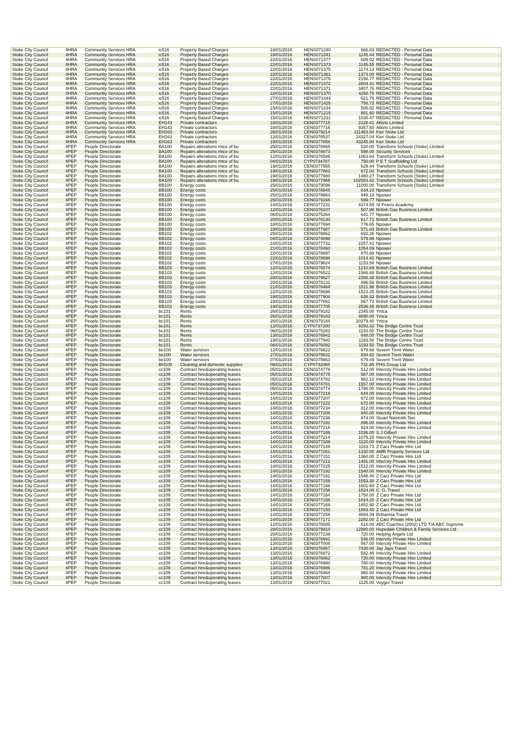| Stoke City Council | 4HRA | Community Services HRA | ic516 | Property Based Charges | 18/01/2016 | HENS071240 | 866.83 | REDACTED - Personal Data |
| Stoke City Council | 4HRA | Community Services HRA | ic516 | Property Based Charges | 18/01/2016 | HENS071241 | 1145.44 | REDACTED - Personal Data |
| Stoke City Council | 4HRA | Community Services HRA | ic516 | Property Based Charges | 22/01/2016 | HENS071377 | 609.02 | REDACTED - Personal Data |
| Stoke City Council | 4HRA | Community Services HRA | ic516 | Property Based Charges | 22/01/2016 | HENS071373 | 1145.55 | REDACTED - Personal Data |
| Stoke City Council | 4HRA | Community Services HRA | ic516 | Property Based Charges | 22/01/2016 | HENS071375 | 1174.14 | REDACTED - Personal Data |
| Stoke City Council | 4HRA | Community Services HRA | ic516 | Property Based Charges | 22/01/2016 | HENS071361 | 1373.00 | REDACTED - Personal Data |
| Stoke City Council | 4HRA | Community Services HRA | ic516 | Property Based Charges | 22/01/2016 | HENS071376 | 2158.77 | REDACTED - Personal Data |
| Stoke City Council | 4HRA | Community Services HRA | ic516 | Property Based Charges | 22/01/2016 | HENS071372 | 2804.41 | REDACTED - Personal Data |
| Stoke City Council | 4HRA | Community Services HRA | ic516 | Property Based Charges | 22/01/2016 | HENS071371 | 3407.76 | REDACTED - Personal Data |
| Stoke City Council | 4HRA | Community Services HRA | ic516 | Property Based Charges | 22/01/2016 | HENS071370 | 4258.70 | REDACTED - Personal Data |
| Stoke City Council | 4HRA | Community Services HRA | ic516 | Property Based Charges | 27/01/2016 | HENS071444 | 621.76 | REDACTED - Personal Data |
| Stoke City Council | 4HRA | Community Services HRA | ic516 | Property Based Charges | 27/01/2016 | HENS071425 | 756.73 | REDACTED - Personal Data |
| Stoke City Council | 4HRA | Community Services HRA | ic516 | Property Based Charges | 15/01/2016 | HENS071234 | 505.02 | REDACTED - Personal Data |
| Stoke City Council | 4HRA | Community Services HRA | ic516 | Property Based Charges | 15/01/2016 | HENS071215 | 881.60 | REDACTED - Personal Data |
| Stoke City Council | 4HRA | Community Services HRA | ic516 | Property Based Charges | 15/01/2016 | HENS071231 | 1035.47 | REDACTED - Personal Data |
| Stoke City Council | 4HRA | Community Services HRA | EH143 | Private contractors | 18/01/2016 | CEN0377715 | 2228.41 | Atkins Limited |
| Stoke City Council | 4HRA | Community Services HRA | EH143 | Private contractors | 18/01/2016 | CEN0377716 | 9357.50 | Atkins Limited |
| Stoke City Council | 4HRA | Community Services HRA | EH163 | Private contractors | 26/01/2016 | CEN0379214 | 111463.54 | Kier Stoke Ltd |
| Stoke City Council | 4HRA | Community Services HRA | EH163 | Private contractors | 12/01/2016 | CEN0376537 | 24327.04 | Kier Stoke Ltd |
| Stoke City Council | 4HRA | Community Services HRA | EH163 | Private contractors | 19/01/2016 | CEN0377856 | 43245.94 | Kier Stoke Ltd |
| Stoke City Council | 4PEP | People Directorate | BA100 | Repairs alterations mtce of bu | 25/01/2016 | CEN0378865 | 520.00 | Transform Schools (Stoke) Limited |
| Stoke City Council | 4PEP | People Directorate | BA100 | Repairs alterations mtce of bu | 25/01/2016 | CEN0378873 | 598.00 | Security Services |
| Stoke City Council | 4PEP | People Directorate | BA100 | Repairs alterations mtce of bu | 12/01/2016 | CEN0376586 | 1063.64 | Transform Schools (Stoke) Limited |
| Stoke City Council | 4PEP | People Directorate | BA100 | Repairs alterations mtce of bu | 04/01/2016 | CYP0734707 | 750.00 | P E T Scaffolding Ltd |
| Stoke City Council | 4PEP | People Directorate | BA100 | Repairs alterations mtce of bu | 19/01/2016 | CEN0377955 | 629.44 | Transform Schools (Stoke) Limited |
| Stoke City Council | 4PEP | People Directorate | BA100 | Repairs alterations mtce of bu | 19/01/2016 | CEN0377883 | 672.00 | Transform Schools (Stoke) Limited |
| Stoke City Council | 4PEP | People Directorate | BA100 | Repairs alterations mtce of bu | 19/01/2016 | CEN0377980 | 1460.27 | Transform Schools (Stoke) Limited |
| Stoke City Council | 4PEP | People Directorate | BA100 | Repairs alterations mtce of bu | 19/01/2016 | CEN0377965 | 102583.42 | Transform Schools (Stoke) Limited |
| Stoke City Council | 4PEP | People Directorate | BB100 | Energy costs | 25/01/2016 | CEN0379098 | 11000.00 | Transform Schools (Stoke) Limited |
| Stoke City Council | 4PEP | People Directorate | BB100 | Energy costs | 25/01/2016 | CEN0378845 | 834.23 | Npower |
| Stoke City Council | 4PEP | People Directorate | BB100 | Energy costs | 25/01/2016 | CEN0378863 | 949.18 | Npower |
| Stoke City Council | 4PEP | People Directorate | BB100 | Energy costs | 26/01/2016 | CEN0379166 | 599.77 | Npower |
| Stoke City Council | 4PEP | People Directorate | BB100 | Energy costs | 14/01/2016 | CEN0377231 | 4374.55 | St Peters Academy |
| Stoke City Council | 4PEP | People Directorate | BB100 | Energy costs | 12/01/2016 | CEN0376107 | 507.88 | British Gas Business Limited |
| Stoke City Council | 4PEP | People Directorate | BB100 | Energy costs | 06/01/2016 | CEN0375264 | 641.77 | Npower |
| Stoke City Council | 4PEP | People Directorate | BB100 | Energy costs | 20/01/2016 | CEN0378130 | 617.71 | British Gas Business Limited |
| Stoke City Council | 4PEP | People Directorate | BB100 | Energy costs | 18/01/2016 | CEN0377694 | 776.65 | Npower |
| Stoke City Council | 4PEP | People Directorate | BB100 | Energy costs | 19/01/2016 | CEN0377987 | 571.83 | British Gas Business Limited |
| Stoke City Council | 4PEP | People Directorate | BB102 | Energy costs | 25/01/2016 | CEN0378862 | 692.26 | Npower |
| Stoke City Council | 4PEP | People Directorate | BB102 | Energy costs | 04/01/2016 | CEN0374898 | 579.99 | Npower |
| Stoke City Council | 4PEP | People Directorate | BB102 | Energy costs | 18/01/2016 | CEN0377732 | 2257.41 | Npower |
| Stoke City Council | 4PEP | People Directorate | BB102 | Energy costs | 21/01/2016 | CEN0378460 | 1054.09 | Npower |
| Stoke City Council | 4PEP | People Directorate | BB102 | Energy costs | 22/01/2016 | CEN0378697 | 870.88 | Npower |
| Stoke City Council | 4PEP | People Directorate | BB102 | Energy costs | 22/01/2016 | CEN0378698 | 1014.42 | Npower |
| Stoke City Council | 4PEP | People Directorate | BB102 | Energy costs | 27/01/2016 | CEN0379624 | 1153.58 | Npower |
| Stoke City Council | 4PEP | People Directorate | BB103 | Energy costs | 12/01/2016 | CEN0376574 | 1210.69 | British Gas Business Limited |
| Stoke City Council | 4PEP | People Directorate | BB103 | Energy costs | 12/01/2016 | CEN0376522 | 1566.68 | British Gas Business Limited |
| Stoke City Council | 4PEP | People Directorate | BB103 | Energy costs | 28/01/2016 | CEN0379627 | 2266.38 | British Gas Business Limited |
| Stoke City Council | 4PEP | People Directorate | BB103 | Energy costs | 20/01/2016 | CEN0378131 | 896.58 | British Gas Business Limited |
| Stoke City Council | 4PEP | People Directorate | BB103 | Energy costs | 21/01/2016 | CEN0378464 | 1511.98 | British Gas Business Limited |
| Stoke City Council | 4PEP | People Directorate | BB103 | Energy costs | 22/01/2016 | CEN0378696 | 1523.25 | British Gas Business Limited |
| Stoke City Council | 4PEP | People Directorate | BB103 | Energy costs | 19/01/2016 | CEN0377904 | 638.32 | British Gas Business Limited |
| Stoke City Council | 4PEP | People Directorate | BB103 | Energy costs | 19/01/2016 | CEN0377891 | 867.72 | British Gas Business Limited |
| Stoke City Council | 4PEP | People Directorate | BB103 | Energy costs | 19/01/2016 | CEN0377705 | 2536.45 | British Gas Business Limited |
| Stoke City Council | 4PEP | People Directorate | bc101 | Rents | 26/01/2016 | CEN0379182 | 2345.00 | Ymca |
| Stoke City Council | 4PEP | People Directorate | bc101 | Rents | 26/01/2016 | CEN0379183 | 4690.00 | Ymca |
| Stoke City Council | 4PEP | People Directorate | bc101 | Rents | 26/01/2016 | CEN0379184 | 20379.40 | Ymca |
| Stoke City Council | 4PEP | People Directorate | bc101 | Rents | 12/01/2016 | CYP0737200 | 9293.32 | The Bridge Centre Trust |
| Stoke City Council | 4PEP | People Directorate | bc101 | Rents | 06/01/2016 | CEN0375283 | 1193.50 | The Bridge Centre Trust |
| Stoke City Council | 4PEP | People Directorate | bc101 | Rents | 13/01/2016 | CEN0376942 | 648.00 | The Bridge Centre Trust |
| Stoke City Council | 4PEP | People Directorate | bc101 | Rents | 19/01/2016 | CEN0377940 | 1193.50 | The Bridge Centre Trust |
| Stoke City Council | 4PEP | People Directorate | bc101 | Rents | 08/01/2016 | CEN0376092 | 1193.50 | The Bridge Centre Trust |
| Stoke City Council | 4PEP | People Directorate | be100 | Water services | 12/01/2016 | CEN0376622 | 679.66 | Severn Trent Water |
| Stoke City Council | 4PEP | People Directorate | be100 | Water services | 27/01/2016 | CEN0379631 | 834.82 | Severn Trent Water |
| Stoke City Council | 4PEP | People Directorate | be100 | Water services | 07/01/2016 | CEN0375663 | 679.49 | Severn Trent Water |
| Stoke City Council | 4PEP | People Directorate | BH100 | Cleaning and domestic supplies | 06/01/2016 | CYP0732065 | 731.85 | PHS Group Ltd |
| Stoke City Council | 4PEP | People Directorate | cc109 | Contract hire&operating leases | 05/01/2016 | CEN0374778 | 512.00 | Intercity Private Hire Limited |
| Stoke City Council | 4PEP | People Directorate | cc109 | Contract hire&operating leases | 05/01/2016 | CEN0374775 | 567.00 | Intercity Private Hire Limited |
| Stoke City Council | 4PEP | People Directorate | cc109 | Contract hire&operating leases | 05/01/2016 | CEN0374782 | 982.10 | Intercity Private Hire Limited |
| Stoke City Council | 4PEP | People Directorate | cc109 | Contract hire&operating leases | 05/01/2016 | CEN0374781 | 1557.00 | Intercity Private Hire Limited |
| Stoke City Council | 4PEP | People Directorate | cc109 | Contract hire&operating leases | 05/01/2016 | CEN0374774 | 1795.00 | Intercity Private Hire Limited |
| Stoke City Council | 4PEP | People Directorate | cc109 | Contract hire&operating leases | 14/01/2016 | CEN0377218 | 644.00 | Intercity Private Hire Limited |
| Stoke City Council | 4PEP | People Directorate | cc109 | Contract hire&operating leases | 14/01/2016 | CEN0377207 | 672.00 | Intercity Private Hire Limited |
| Stoke City Council | 4PEP | People Directorate | cc109 | Contract hire&operating leases | 14/01/2016 | CEN0377222 | 672.00 | Intercity Private Hire Limited |
| Stoke City Council | 4PEP | People Directorate | cc109 | Contract hire&operating leases | 14/01/2016 | CEN0377234 | 812.00 | Intercity Private Hire Limited |
| Stoke City Council | 4PEP | People Directorate | cc109 | Contract hire&operating leases | 14/01/2016 | CEN0377206 | 840.00 | Intercity Private Hire Limited |
| Stoke City Council | 4PEP | People Directorate | cc109 | Contract hire&operating leases | 14/01/2016 | CEN0377238 | 874.00 | Stuart Naismith Taxi |
| Stoke City Council | 4PEP | People Directorate | cc109 | Contract hire&operating leases | 14/01/2016 | CEN0377191 | 896.00 | Intercity Private Hire Limited |
| Stoke City Council | 4PEP | People Directorate | cc109 | Contract hire&operating leases | 14/01/2016 | CEN0377216 | 924.00 | Intercity Private Hire Limited |
| Stoke City Council | 4PEP | People Directorate | cc109 | Contract hire&operating leases | 14/01/2016 | CEN0377186 | 1036.00 | S J Gilbert |
| Stoke City Council | 4PEP | People Directorate | cc109 | Contract hire&operating leases | 14/01/2016 | CEN0377214 | 1075.20 | Intercity Private Hire Limited |
| Stoke City Council | 4PEP | People Directorate | cc109 | Contract hire&operating leases | 14/01/2016 | CEN0377189 | 1120.00 | Intercity Private Hire Limited |
| Stoke City Council | 4PEP | People Directorate | cc109 | Contract hire&operating leases | 14/01/2016 | CEN0377149 | 1163.73 | Z Carz Private Hire Ltd |
| Stoke City Council | 4PEP | People Directorate | cc109 | Contract hire&operating leases | 14/01/2016 | CEN0377261 | 1330.00 | AMR Property Services Ltd |
| Stoke City Council | 4PEP | People Directorate | cc109 | Contract hire&operating leases | 14/01/2016 | CEN0377151 | 1360.00 | Z Carz Private Hire Ltd |
| Stoke City Council | 4PEP | People Directorate | cc109 | Contract hire&operating leases | 14/01/2016 | CEN0377212 | 1491.00 | Intercity Private Hire Limited |
| Stoke City Council | 4PEP | People Directorate | cc109 | Contract hire&operating leases | 14/01/2016 | CEN0377225 | 1512.00 | Intercity Private Hire Limited |
| Stoke City Council | 4PEP | People Directorate | cc109 | Contract hire&operating leases | 14/01/2016 | CEN0377192 | 1540.00 | Intercity Private Hire Limited |
| Stoke City Council | 4PEP | People Directorate | cc109 | Contract hire&operating leases | 14/01/2016 | CEN0377161 | 1548.40 | Z Carz Private Hire Ltd |
| Stoke City Council | 4PEP | People Directorate | cc109 | Contract hire&operating leases | 14/01/2016 | CEN0377159 | 1553.30 | Z Carz Private Hire Ltd |
| Stoke City Council | 4PEP | People Directorate | cc109 | Contract hire&operating leases | 14/01/2016 | CEN0377166 | 1601.60 | Z Carz Private Hire Ltd |
| Stoke City Council | 4PEP | People Directorate | cc109 | Contract hire&operating leases | 14/01/2016 | CEN0377256 | 1624.00 | C. G. Travel |
| Stoke City Council | 4PEP | People Directorate | cc109 | Contract hire&operating leases | 14/01/2016 | CEN0377164 | 1750.00 | Z Carz Private Hire Ltd |
| Stoke City Council | 4PEP | People Directorate | cc109 | Contract hire&operating leases | 14/01/2016 | CEN0377156 | 1824.20 | Z Carz Private Hire Ltd |
| Stoke City Council | 4PEP | People Directorate | cc109 | Contract hire&operating leases | 14/01/2016 | CEN0377169 | 1852.90 | Z Carz Private Hire Ltd |
| Stoke City Council | 4PEP | People Directorate | cc109 | Contract hire&operating leases | 14/01/2016 | CEN0377150 | 1863.40 | Z Carz Private Hire Ltd |
| Stoke City Council | 4PEP | People Directorate | cc109 | Contract hire&operating leases | 14/01/2016 | CEN0377258 | 4669.39 | Brittannia Travel |
| Stoke City Council | 4PEP | People Directorate | cc109 | Contract hire&operating leases | 14/01/2016 | CEN0377171 | 2282.00 | Z Carz Private Hire Ltd |
| Stoke City Council | 4PEP | People Directorate | cc109 | Contract hire&operating leases | 12/01/2016 | CEN0376585 | 616.00 | ABC Coaches (2002) LTD T/A ABC Supreme |
| Stoke City Council | 4PEP | People Directorate | cc109 | Contract hire&operating leases | 28/01/2016 | CEN0379910 | 12980.00 | Hopedale Children & Family Services Ltd |
| Stoke City Council | 4PEP | People Directorate | cc109 | Contract hire&operating leases | 20/01/2016 | CEN0377239 | 720.00 | Helping Angels Ltd |
| Stoke City Council | 4PEP | People Directorate | cc109 | Contract hire&operating leases | 13/01/2016 | CEN0376991 | 546.00 | Intercity Private Hire Limited |
| Stoke City Council | 4PEP | People Directorate | cc109 | Contract hire&operating leases | 13/01/2016 | CEN0377008 | 567.00 | Intercity Private Hire Limited |
| Stoke City Council | 4PEP | People Directorate | cc109 | Contract hire&operating leases | 13/01/2016 | CEN0376957 | 7430.00 | Jay Jays Travel |
| Stoke City Council | 4PEP | People Directorate | cc109 | Contract hire&operating leases | 13/01/2016 | CEN0376972 | 582.40 | Intercity Private Hire Limited |
| Stoke City Council | 4PEP | People Directorate | cc109 | Contract hire&operating leases | 13/01/2016 | CEN0376962 | 720.00 | Intercity Private Hire Limited |
| Stoke City Council | 4PEP | People Directorate | cc109 | Contract hire&operating leases | 13/01/2016 | CEN0376980 | 780.00 | Intercity Private Hire Limited |
| Stoke City Council | 4PEP | People Directorate | cc109 | Contract hire&operating leases | 13/01/2016 | CEN0376986 | 781.20 | Intercity Private Hire Limited |
| Stoke City Council | 4PEP | People Directorate | cc109 | Contract hire&operating leases | 13/01/2016 | CEN0376964 | 960.00 | Intercity Private Hire Limited |
| Stoke City Council | 4PEP | People Directorate | cc109 | Contract hire&operating leases | 13/01/2016 | CEN0377007 | 980.00 | Intercity Private Hire Limited |
| Stoke City Council | 4PEP | People Directorate | cc109 | Contract hire&operating leases | 13/01/2016 | CEN0377021 | 1125.00 | Voyger Travel |